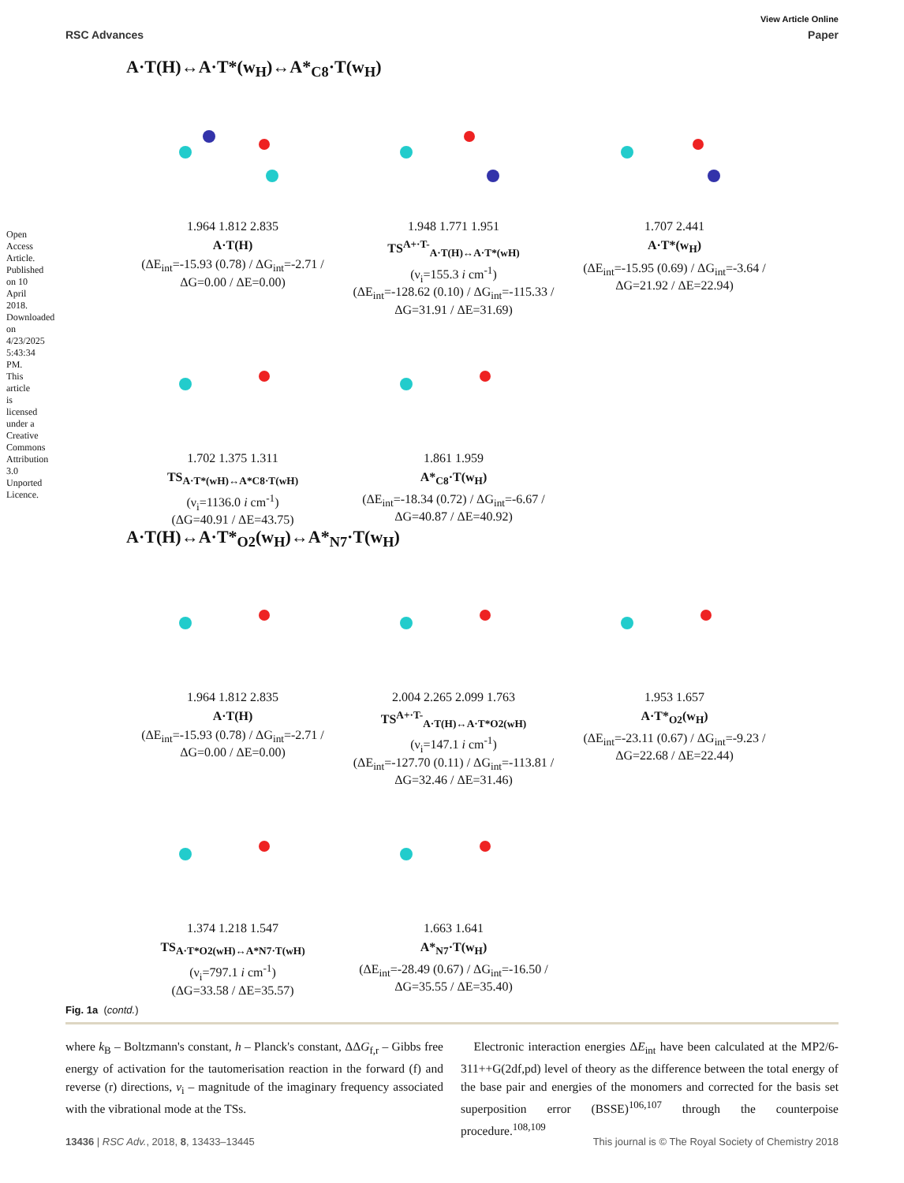Open Access Article. Published on 10 April 2018. Downloaded on 4/23/2025 5:43:34 PM. This article is licensed under a Creative Commons Attribution 3.0 Unported Licence.
View Article Online
RSC Advances Paper
A·T(H)↔A·T*(w<sub>H</sub>)↔A*<sub>C8</sub>·T(w<sub>H</sub>)
1.964 1.812 2.835
A·T(H)
(ΔE<sub>int</sub>=-15.93 (0.78) / ΔG<sub>int</sub>=-2.71 / ΔG=0.00 / ΔE=0.00)
1.948 1.771 1.951
TS<sup>A+·T-</sup><sub>A·T(H)↔A·T*(wH)</sub>
(ν<sub>i</sub>=155.3 i cm<sup>-1</sup>)
(ΔE<sub>int</sub>=-128.62 (0.10) / ΔG<sub>int</sub>=-115.33 / ΔG=31.91 / ΔE=31.69)
1.707 2.441
A·T*(w<sub>H</sub>)
(ΔE<sub>int</sub>=-15.95 (0.69) / ΔG<sub>int</sub>=-3.64 / ΔG=21.92 / ΔE=22.94)
1.702 1.375 1.311
TS<sub>A·T*(wH)↔A*C8·T(wH)</sub>
(ν<sub>i</sub>=1136.0 i cm<sup>-1</sup>)
(ΔG=40.91 / ΔE=43.75)
1.861 1.959
A*<sub>C8</sub>·T(w<sub>H</sub>)
(ΔE<sub>int</sub>=-18.34 (0.72) / ΔG<sub>int</sub>=-6.67 / ΔG=40.87 / ΔE=40.92)
A·T(H)↔A·T*<sub>O2</sub>(w<sub>H</sub>)↔A*<sub>N7</sub>·T(w<sub>H</sub>)
1.964 1.812 2.835
A·T(H)
(ΔE<sub>int</sub>=-15.93 (0.78) / ΔG<sub>int</sub>=-2.71 / ΔG=0.00 / ΔE=0.00)
2.004 2.265 2.099 1.763
TS<sup>A+·T-</sup><sub>A·T(H)↔A·T*O2(wH)</sub>
(ν<sub>i</sub>=147.1 i cm<sup>-1</sup>)
(ΔE<sub>int</sub>=-127.70 (0.11) / ΔG<sub>int</sub>=-113.81 / ΔG=32.46 / ΔE=31.46)
1.953 1.657
A·T*<sub>O2</sub>(w<sub>H</sub>)
(ΔE<sub>int</sub>=-23.11 (0.67) / ΔG<sub>int</sub>=-9.23 / ΔG=22.68 / ΔE=22.44)
1.374 1.218 1.547
TS<sub>A·T*O2(wH)↔A*N7·T(wH)</sub>
(ν<sub>i</sub>=797.1 i cm<sup>-1</sup>)
(ΔG=33.58 / ΔE=35.57)
1.663 1.641
A*<sub>N7</sub>·T(w<sub>H</sub>)
(ΔE<sub>int</sub>=-28.49 (0.67) / ΔG<sub>int</sub>=-16.50 / ΔG=35.55 / ΔE=35.40)
Fig. 1a (contd.)
where k<sub>B</sub> – Boltzmann's constant, h – Planck's constant, ΔΔG<sub>f,r</sub> – Gibbs free energy of activation for the tautomerisation reaction in the forward (f) and reverse (r) directions, ν<sub>i</sub> – magnitude of the imaginary frequency associated with the vibrational mode at the TSs.
Electronic interaction energies ΔE<sub>int</sub> have been calculated at the MP2/6-311++G(2df,pd) level of theory as the difference between the total energy of the base pair and energies of the monomers and corrected for the basis set superposition error (BSSE)<sup>106,107</sup> through the counterpoise procedure.<sup>108,109</sup>
13436 | RSC Adv., 2018, 8, 13433–13445 This journal is © The Royal Society of Chemistry 2018